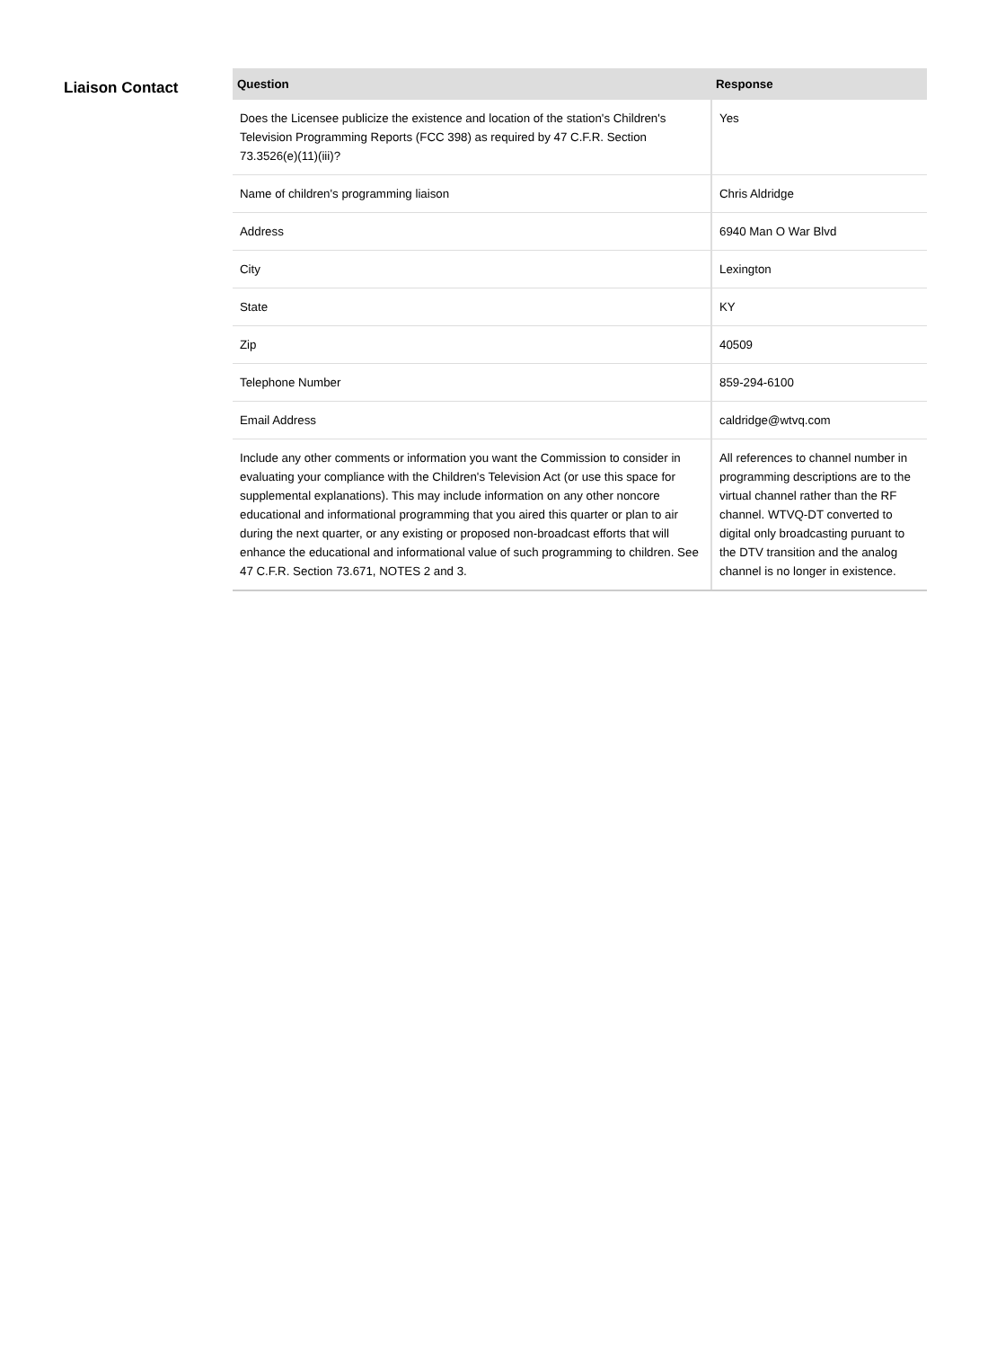Liaison Contact
| Question | Response |
| --- | --- |
| Does the Licensee publicize the existence and location of the station's Children's Television Programming Reports (FCC 398) as required by 47 C.F.R. Section 73.3526(e)(11)(iii)? | Yes |
| Name of children's programming liaison | Chris Aldridge |
| Address | 6940 Man O War Blvd |
| City | Lexington |
| State | KY |
| Zip | 40509 |
| Telephone Number | 859-294-6100 |
| Email Address | caldridge@wtvq.com |
| Include any other comments or information you want the Commission to consider in evaluating your compliance with the Children's Television Act (or use this space for supplemental explanations). This may include information on any other noncore educational and informational programming that you aired this quarter or plan to air during the next quarter, or any existing or proposed non-broadcast efforts that will enhance the educational and informational value of such programming to children. See 47 C.F.R. Section 73.671, NOTES 2 and 3. | All references to channel number in programming descriptions are to the virtual channel rather than the RF channel. WTVQ-DT converted to digital only broadcasting puruant to the DTV transition and the analog channel is no longer in existence. |